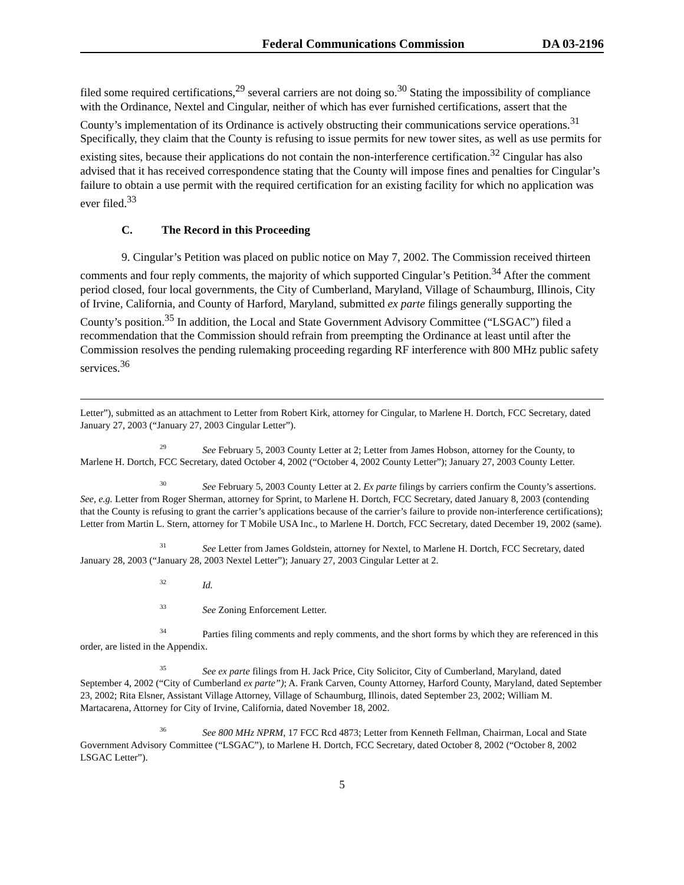Federal Communications Commission DA 03-2196
filed some required certifications,<sup>29</sup> several carriers are not doing so.<sup>30</sup> Stating the impossibility of compliance with the Ordinance, Nextel and Cingular, neither of which has ever furnished certifications, assert that the County’s implementation of its Ordinance is actively obstructing their communications service operations.<sup>31</sup> Specifically, they claim that the County is refusing to issue permits for new tower sites, as well as use permits for existing sites, because their applications do not contain the non-interference certification.<sup>32</sup> Cingular has also advised that it has received correspondence stating that the County will impose fines and penalties for Cingular’s failure to obtain a use permit with the required certification for an existing facility for which no application was ever filed.<sup>33</sup>
C. The Record in this Proceeding
9. Cingular’s Petition was placed on public notice on May 7, 2002. The Commission received thirteen comments and four reply comments, the majority of which supported Cingular’s Petition.<sup>34</sup> After the comment period closed, four local governments, the City of Cumberland, Maryland, Village of Schaumburg, Illinois, City of Irvine, California, and County of Harford, Maryland, submitted ex parte filings generally supporting the County’s position.<sup>35</sup> In addition, the Local and State Government Advisory Committee (“LSGAC”) filed a recommendation that the Commission should refrain from preempting the Ordinance at least until after the Commission resolves the pending rulemaking proceeding regarding RF interference with 800 MHz public safety services.<sup>36</sup>
Letter”), submitted as an attachment to Letter from Robert Kirk, attorney for Cingular, to Marlene H. Dortch, FCC Secretary, dated January 27, 2003 (“January 27, 2003 Cingular Letter”).
<sup>29</sup> See February 5, 2003 County Letter at 2; Letter from James Hobson, attorney for the County, to Marlene H. Dortch, FCC Secretary, dated October 4, 2002 (“October 4, 2002 County Letter”); January 27, 2003 County Letter.
<sup>30</sup> See February 5, 2003 County Letter at 2. Ex parte filings by carriers confirm the County’s assertions. See, e.g. Letter from Roger Sherman, attorney for Sprint, to Marlene H. Dortch, FCC Secretary, dated January 8, 2003 (contending that the County is refusing to grant the carrier’s applications because of the carrier’s failure to provide non-interference certifications); Letter from Martin L. Stern, attorney for T Mobile USA Inc., to Marlene H. Dortch, FCC Secretary, dated December 19, 2002 (same).
<sup>31</sup> See Letter from James Goldstein, attorney for Nextel, to Marlene H. Dortch, FCC Secretary, dated January 28, 2003 (“January 28, 2003 Nextel Letter”); January 27, 2003 Cingular Letter at 2.
<sup>32</sup> Id.
<sup>33</sup> See Zoning Enforcement Letter.
<sup>34</sup> Parties filing comments and reply comments, and the short forms by which they are referenced in this order, are listed in the Appendix.
<sup>35</sup> See ex parte filings from H. Jack Price, City Solicitor, City of Cumberland, Maryland, dated September 4, 2002 (“City of Cumberland ex parte”); A. Frank Carven, County Attorney, Harford County, Maryland, dated September 23, 2002; Rita Elsner, Assistant Village Attorney, Village of Schaumburg, Illinois, dated September 23, 2002; William M. Martacarena, Attorney for City of Irvine, California, dated November 18, 2002.
<sup>36</sup> See 800 MHz NPRM, 17 FCC Rcd 4873; Letter from Kenneth Fellman, Chairman, Local and State Government Advisory Committee (“LSGAC”), to Marlene H. Dortch, FCC Secretary, dated October 8, 2002 (“October 8, 2002 LSGAC Letter”).
5